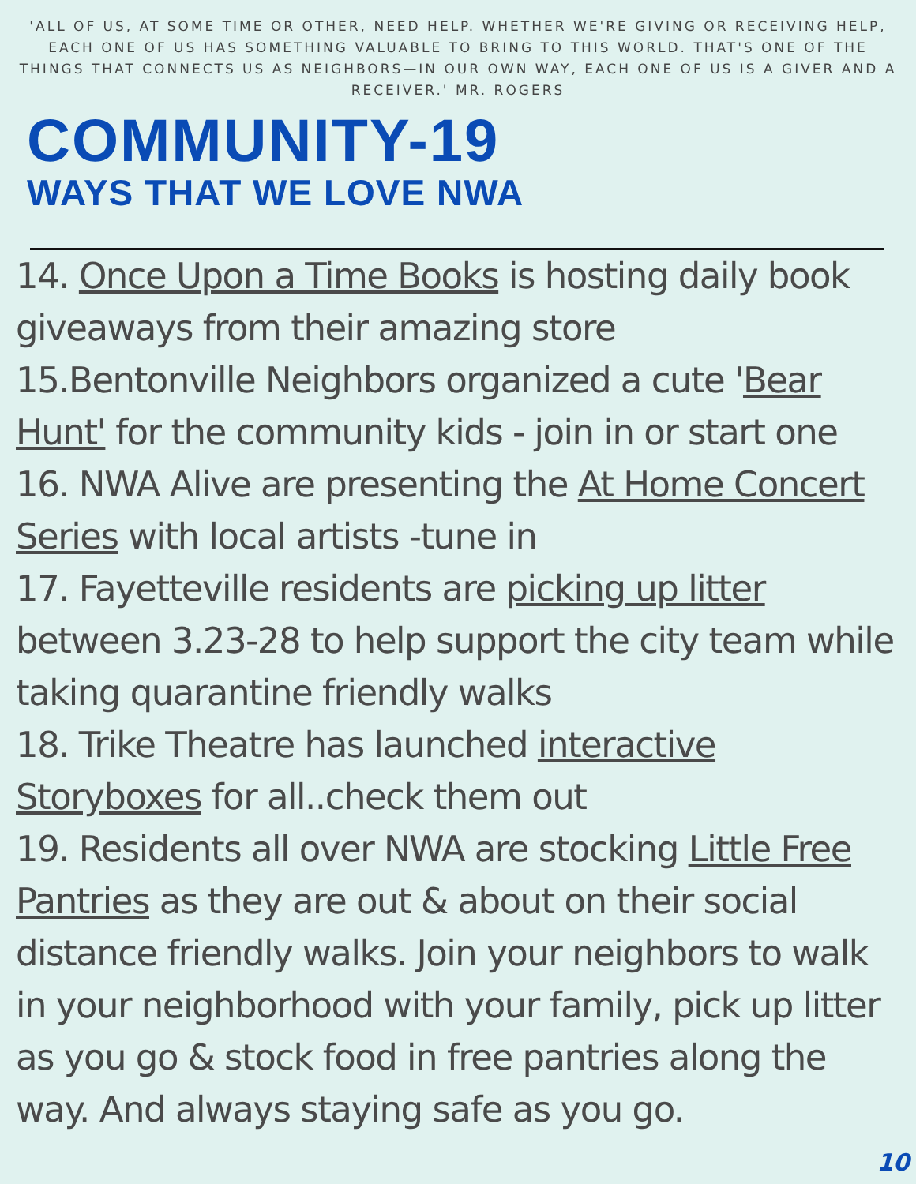'ALL OF US, AT SOME TIME OR OTHER, NEED HELP. WHETHER WE'RE GIVING OR RECEIVING HELP, EACH ONE OF US HAS SOMETHING VALUABLE TO BRING TO THIS WORLD. THAT'S ONE OF THE THINGS THAT CONNECTS US AS NEIGHBORS—IN OUR OWN WAY, EACH ONE OF US IS A GIVER AND A RECEIVER.' MR. ROGERS
COMMUNITY-19
WAYS THAT WE LOVE NWA
14. Once Upon a Time Books is hosting daily book giveaways from their amazing store
15.Bentonville Neighbors organized a cute 'Bear Hunt' for the community kids - join in or start one
16. NWA Alive are presenting the At Home Concert Series with local artists -tune in
17. Fayetteville residents are picking up litter between 3.23-28 to help support the city team while taking quarantine friendly walks
18. Trike Theatre has launched interactive Storyboxes for all..check them out
19. Residents all over NWA are stocking Little Free Pantries as they are out & about on their social distance friendly walks. Join your neighbors to walk in your neighborhood with your family, pick up litter as you go & stock food in free pantries along the way. And always staying safe as you go.
10